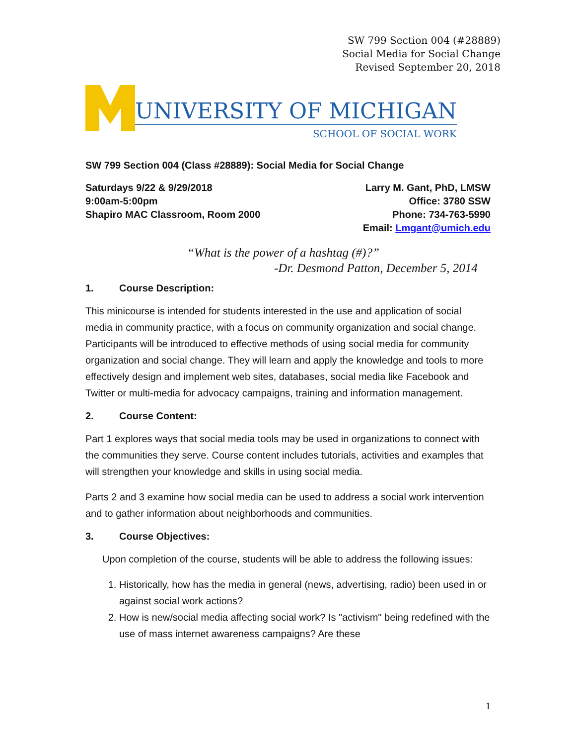SW 799 Section 004 (#28889)
Social Media for Social Change
Revised September 20, 2018
UNIVERSITY OF MICHIGAN
SCHOOL OF SOCIAL WORK
SW 799 Section 004 (Class #28889): Social Media for Social Change
Saturdays 9/22 & 9/29/2018
9:00am-5:00pm
Shapiro MAC Classroom, Room 2000
Larry M. Gant, PhD, LMSW
Office: 3780 SSW
Phone: 734-763-5990
Email: Lmgant@umich.edu
“What is the power of a hashtag (#)?”
-Dr. Desmond Patton, December 5, 2014
1. Course Description:
This minicourse is intended for students interested in the use and application of social media in community practice, with a focus on community organization and social change. Participants will be introduced to effective methods of using social media for community organization and social change. They will learn and apply the knowledge and tools to more effectively design and implement web sites, databases, social media like Facebook and Twitter or multi-media for advocacy campaigns, training and information management.
2. Course Content:
Part 1 explores ways that social media tools may be used in organizations to connect with the communities they serve. Course content includes tutorials, activities and examples that will strengthen your knowledge and skills in using social media.
Parts 2 and 3 examine how social media can be used to address a social work intervention and to gather information about neighborhoods and communities.
3. Course Objectives:
Upon completion of the course, students will be able to address the following issues:
1. Historically, how has the media in general (news, advertising, radio) been used in or against social work actions?
2. How is new/social media affecting social work? Is "activism" being redefined with the use of mass internet awareness campaigns? Are these
1